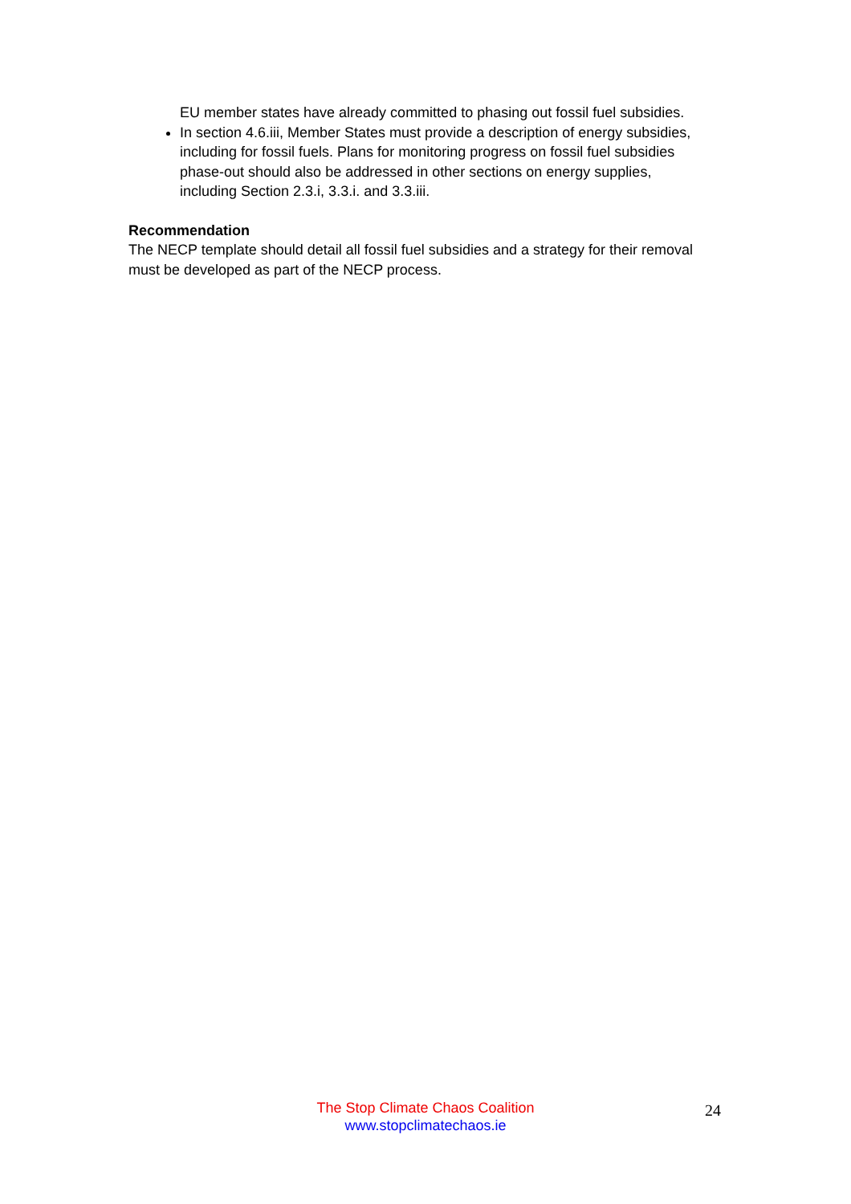EU member states have already committed to phasing out fossil fuel subsidies.
In section 4.6.iii, Member States must provide a description of energy subsidies, including for fossil fuels. Plans for monitoring progress on fossil fuel subsidies phase-out should also be addressed in other sections on energy supplies, including Section 2.3.i, 3.3.i. and 3.3.iii.
Recommendation
The NECP template should detail all fossil fuel subsidies and a strategy for their removal must be developed as part of the NECP process.
The Stop Climate Chaos Coalition
www.stopclimatechaos.ie
24